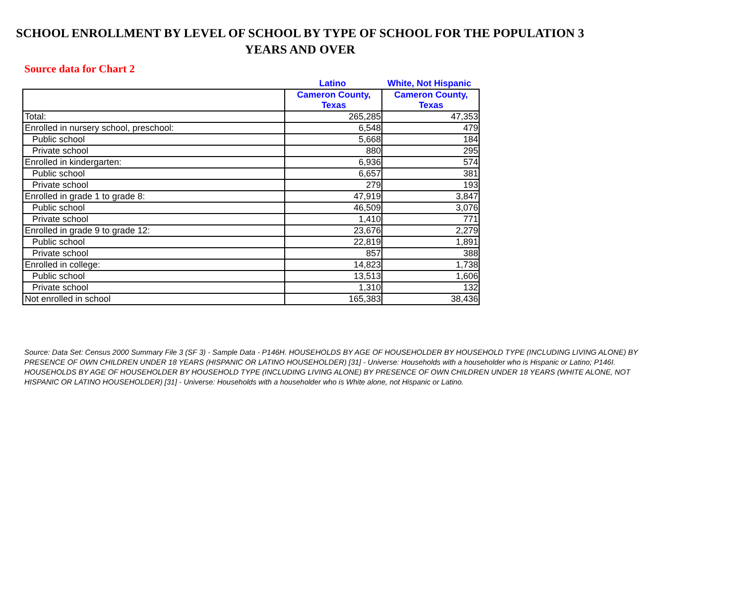SCHOOL ENROLLMENT BY LEVEL OF SCHOOL BY TYPE OF SCHOOL FOR THE POPULATION 3 YEARS AND OVER
Source data for Chart 2
Latino White, Not Hispanic
| | Cameron County, Texas | Cameron County, Texas |
| --- | --- | --- |
| Total: | 265,285 | 47,353 |
| Enrolled in nursery school, preschool: | 6,548 | 479 |
| Public school | 5,668 | 184 |
| Private school | 880 | 295 |
| Enrolled in kindergarten: | 6,936 | 574 |
| Public school | 6,657 | 381 |
| Private school | 279 | 193 |
| Enrolled in grade 1 to grade 8: | 47,919 | 3,847 |
| Public school | 46,509 | 3,076 |
| Private school | 1,410 | 771 |
| Enrolled in grade 9 to grade 12: | 23,676 | 2,279 |
| Public school | 22,819 | 1,891 |
| Private school | 857 | 388 |
| Enrolled in college: | 14,823 | 1,738 |
| Public school | 13,513 | 1,606 |
| Private school | 1,310 | 132 |
| Not enrolled in school | 165,383 | 38,436 |
Source: Data Set: Census 2000 Summary File 3 (SF 3) - Sample Data - P146H. HOUSEHOLDS BY AGE OF HOUSEHOLDER BY HOUSEHOLD TYPE (INCLUDING LIVING ALONE) BY PRESENCE OF OWN CHILDREN UNDER 18 YEARS (HISPANIC OR LATINO HOUSEHOLDER) [31] - Universe: Households with a householder who is Hispanic or Latino; P146I. HOUSEHOLDS BY AGE OF HOUSEHOLDER BY HOUSEHOLD TYPE (INCLUDING LIVING ALONE) BY PRESENCE OF OWN CHILDREN UNDER 18 YEARS (WHITE ALONE, NOT HISPANIC OR LATINO HOUSEHOLDER) [31] - Universe: Households with a householder who is White alone, not Hispanic or Latino.